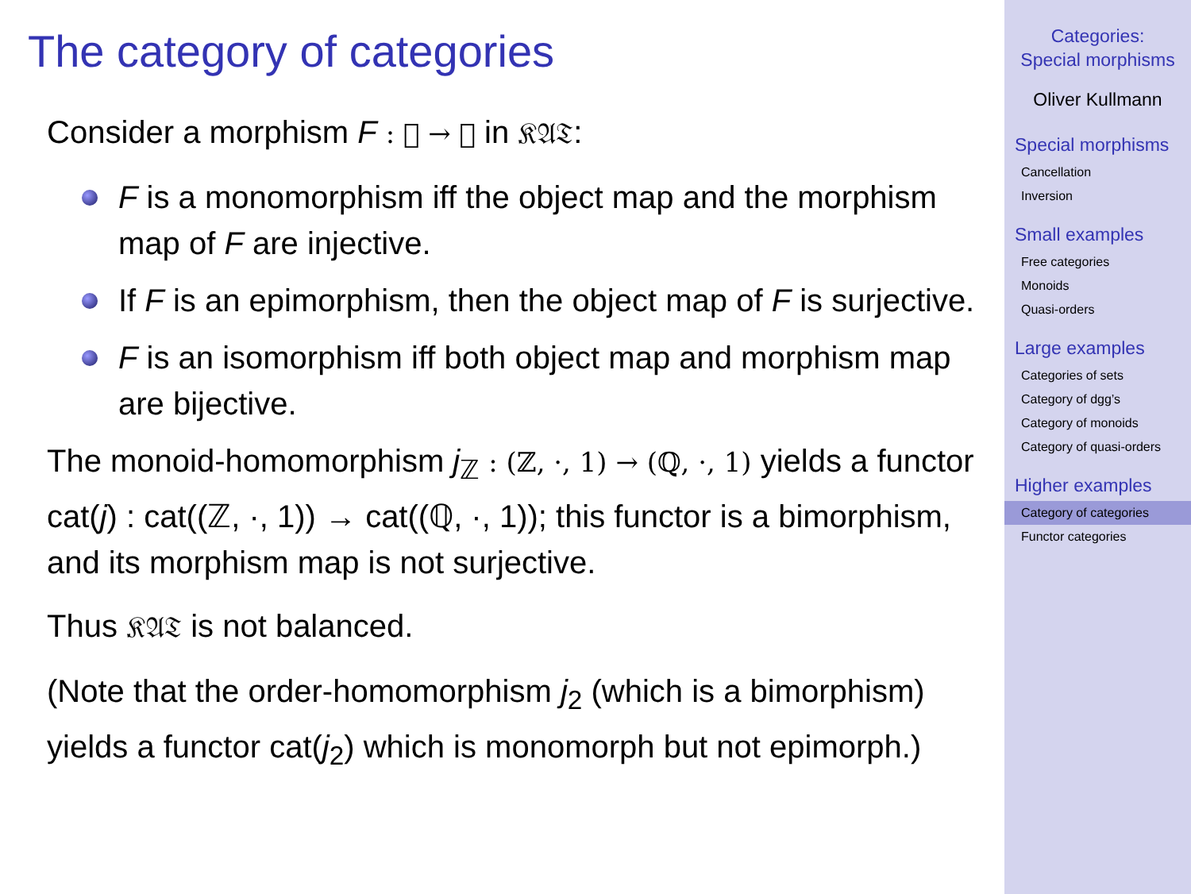The category of categories
Consider a morphism F : 𝔆 → 𝔇 in 𝔎𝔄𝔗:
F is a monomorphism iff the object map and the morphism map of F are injective.
If F is an epimorphism, then the object map of F is surjective.
F is an isomorphism iff both object map and morphism map are bijective.
The monoid-homomorphism j<sub>ℤ</sub> : (ℤ, ·, 1) → (ℚ, ·, 1) yields a functor cat(j) : cat((ℤ, ·, 1)) → cat((ℚ, ·, 1)); this functor is a bimorphism, and its morphism map is not surjective.
Thus 𝔎𝔄𝔗 is not balanced.
(Note that the order-homomorphism j<sub>2</sub> (which is a bimorphism) yields a functor cat(j<sub>2</sub>) which is monomorph but not epimorph.)
Categories:
Special morphisms
Oliver Kullmann
Special morphisms
Cancellation
Inversion
Small examples
Free categories
Monoids
Quasi-orders
Large examples
Categories of sets
Category of dgg’s
Category of monoids
Category of quasi-orders
Higher examples
Category of categories
Functor categories